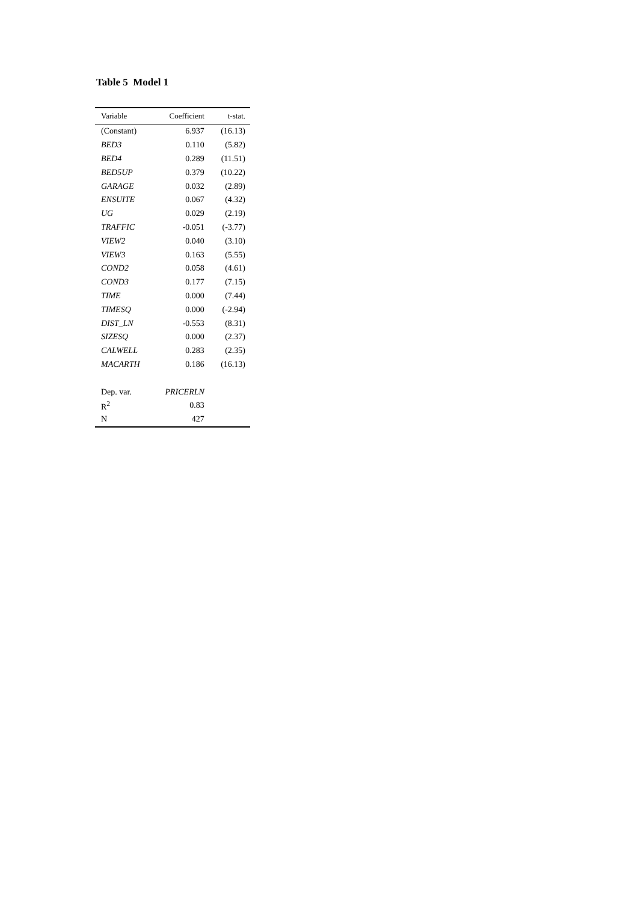Table 5 Model 1
| Variable | Coefficient | t-stat. |
| --- | --- | --- |
| (Constant) | 6.937 | (16.13) |
| BED3 | 0.110 | (5.82) |
| BED4 | 0.289 | (11.51) |
| BED5UP | 0.379 | (10.22) |
| GARAGE | 0.032 | (2.89) |
| ENSUITE | 0.067 | (4.32) |
| UG | 0.029 | (2.19) |
| TRAFFIC | -0.051 | (-3.77) |
| VIEW2 | 0.040 | (3.10) |
| VIEW3 | 0.163 | (5.55) |
| COND2 | 0.058 | (4.61) |
| COND3 | 0.177 | (7.15) |
| TIME | 0.000 | (7.44) |
| TIMESQ | 0.000 | (-2.94) |
| DIST_LN | -0.553 | (8.31) |
| SIZESQ | 0.000 | (2.37) |
| CALWELL | 0.283 | (2.35) |
| MACARTH | 0.186 | (16.13) |
| Dep. var. | PRICERLN | |
| R<sup>2</sup> | 0.83 | |
| N | 427 | |